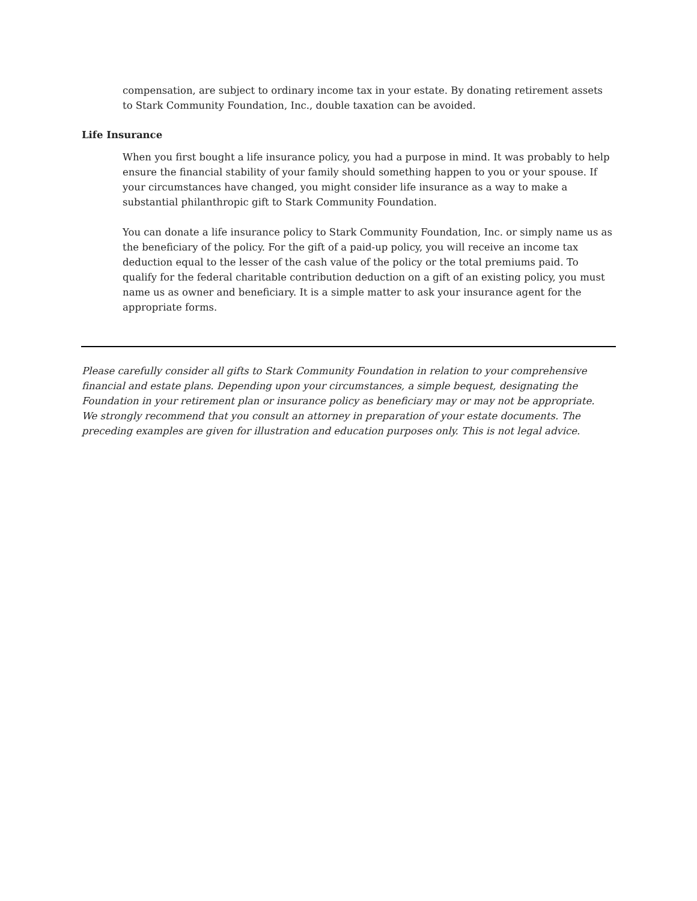compensation, are subject to ordinary income tax in your estate. By donating retirement assets to Stark Community Foundation, Inc., double taxation can be avoided.
Life Insurance
When you first bought a life insurance policy, you had a purpose in mind. It was probably to help ensure the financial stability of your family should something happen to you or your spouse. If your circumstances have changed, you might consider life insurance as a way to make a substantial philanthropic gift to Stark Community Foundation.
You can donate a life insurance policy to Stark Community Foundation, Inc. or simply name us as the beneficiary of the policy. For the gift of a paid-up policy, you will receive an income tax deduction equal to the lesser of the cash value of the policy or the total premiums paid. To qualify for the federal charitable contribution deduction on a gift of an existing policy, you must name us as owner and beneficiary. It is a simple matter to ask your insurance agent for the appropriate forms.
Please carefully consider all gifts to Stark Community Foundation in relation to your comprehensive financial and estate plans. Depending upon your circumstances, a simple bequest, designating the Foundation in your retirement plan or insurance policy as beneficiary may or may not be appropriate. We strongly recommend that you consult an attorney in preparation of your estate documents. The preceding examples are given for illustration and education purposes only. This is not legal advice.